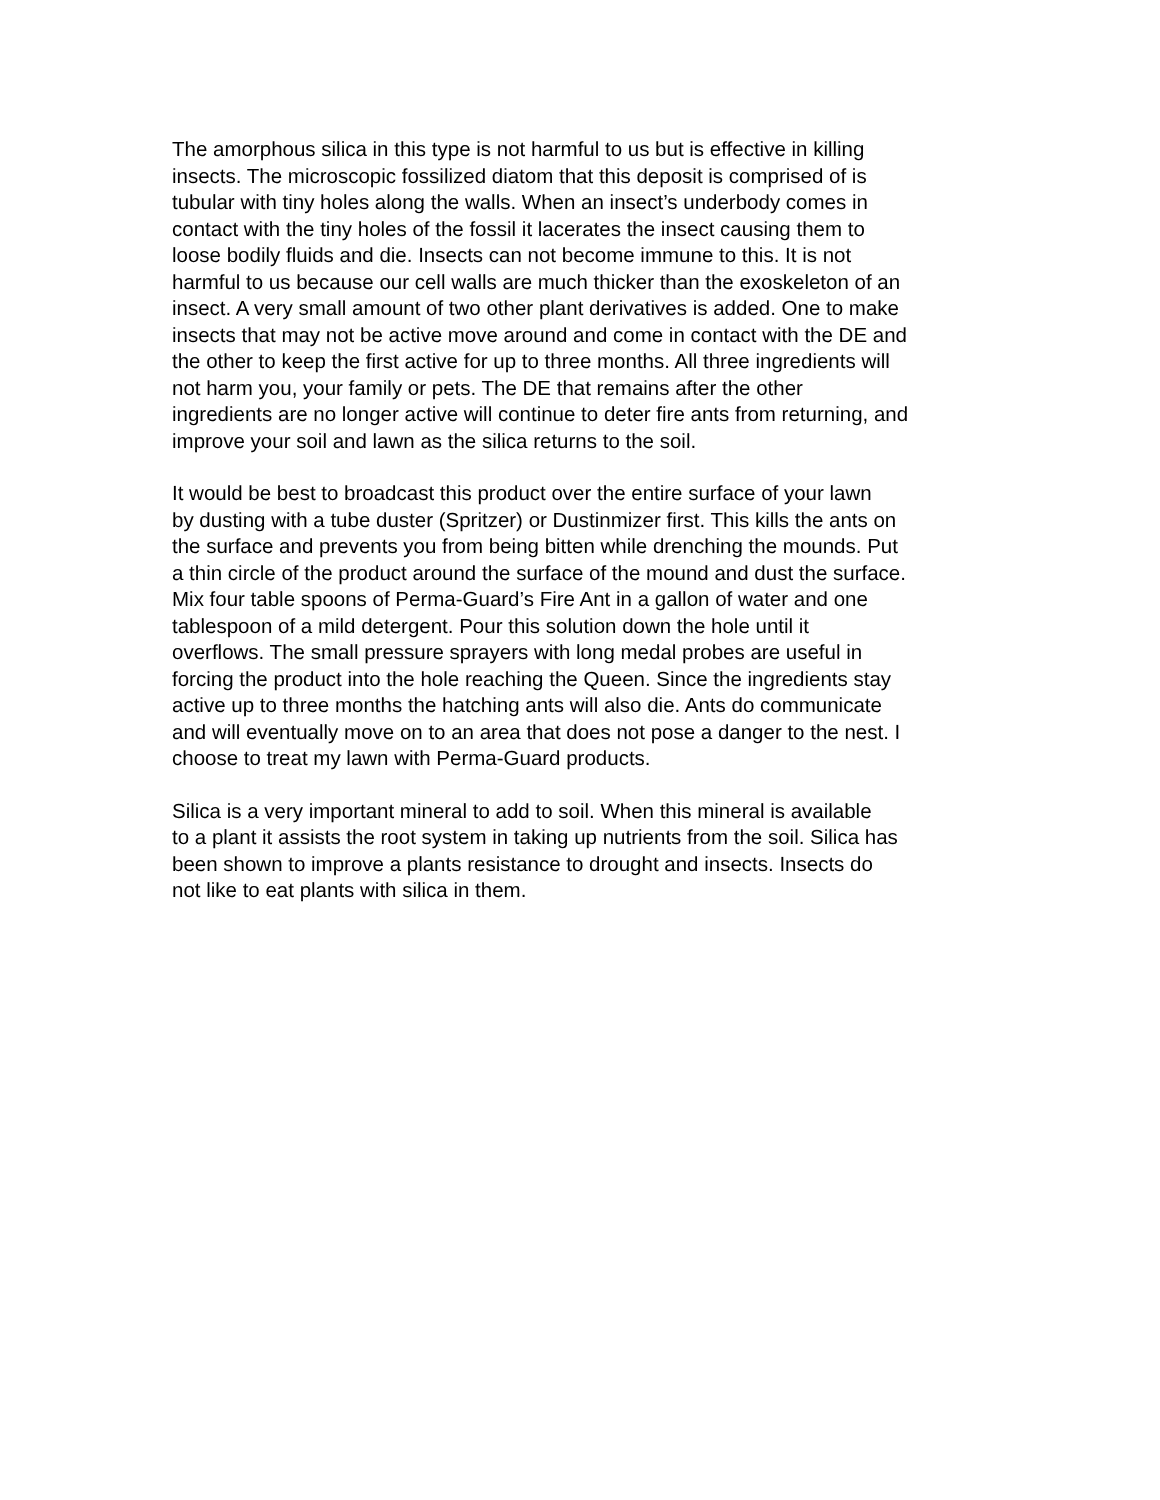The amorphous silica in this type is not harmful to us but is effective in killing insects. The microscopic fossilized diatom that this deposit is comprised of is tubular with tiny holes along the walls. When an insect’s underbody comes in contact with the tiny holes of the fossil it lacerates the insect causing them to loose bodily fluids and die. Insects can not become immune to this. It is not harmful to us because our cell walls are much thicker than the exoskeleton of an insect. A very small amount of two other plant derivatives is added. One to make insects that may not be active move around and come in contact with the DE and the other to keep the first active for up to three months. All three ingredients will not harm you, your family or pets. The DE that remains after the other ingredients are no longer active will continue to deter fire ants from returning, and improve your soil and lawn as the silica returns to the soil.
It would be best to broadcast this product over the entire surface of your lawn by dusting with a tube duster (Spritzer) or Dustinmizer first. This kills the ants on the surface and prevents you from being bitten while drenching the mounds. Put a thin circle of the product around the surface of the mound and dust the surface. Mix four table spoons of Perma-Guard’s Fire Ant in a gallon of water and one tablespoon of a mild detergent. Pour this solution down the hole until it overflows. The small pressure sprayers with long medal probes are useful in forcing the product into the hole reaching the Queen. Since the ingredients stay active up to three months the hatching ants will also die. Ants do communicate and will eventually move on to an area that does not pose a danger to the nest. I choose to treat my lawn with Perma-Guard products.
Silica is a very important mineral to add to soil. When this mineral is available to a plant it assists the root system in taking up nutrients from the soil. Silica has been shown to improve a plants resistance to drought and insects. Insects do not like to eat plants with silica in them.